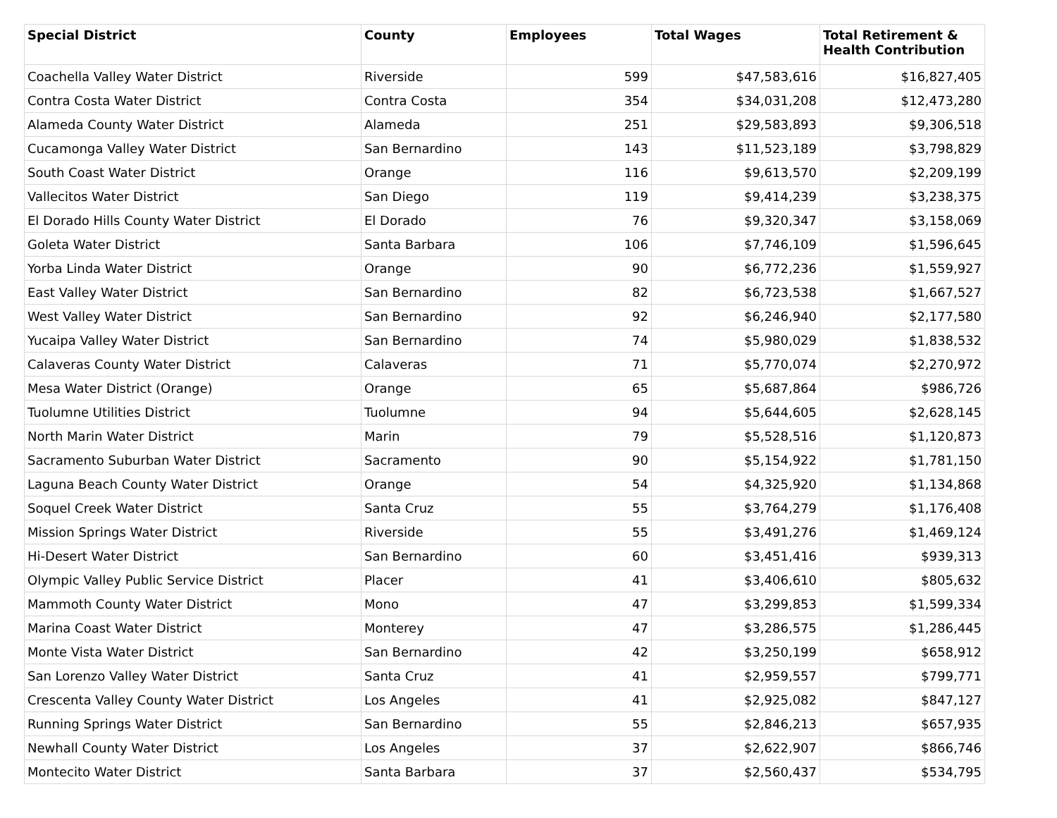| Special District | County | Employees | Total Wages | Total Retirement & Health Contribution |
| --- | --- | --- | --- | --- |
| Coachella Valley Water District | Riverside | 599 | $47,583,616 | $16,827,405 |
| Contra Costa Water District | Contra Costa | 354 | $34,031,208 | $12,473,280 |
| Alameda County Water District | Alameda | 251 | $29,583,893 | $9,306,518 |
| Cucamonga Valley Water District | San Bernardino | 143 | $11,523,189 | $3,798,829 |
| South Coast Water District | Orange | 116 | $9,613,570 | $2,209,199 |
| Vallecitos Water District | San Diego | 119 | $9,414,239 | $3,238,375 |
| El Dorado Hills County Water District | El Dorado | 76 | $9,320,347 | $3,158,069 |
| Goleta Water District | Santa Barbara | 106 | $7,746,109 | $1,596,645 |
| Yorba Linda Water District | Orange | 90 | $6,772,236 | $1,559,927 |
| East Valley Water District | San Bernardino | 82 | $6,723,538 | $1,667,527 |
| West Valley Water District | San Bernardino | 92 | $6,246,940 | $2,177,580 |
| Yucaipa Valley Water District | San Bernardino | 74 | $5,980,029 | $1,838,532 |
| Calaveras County Water District | Calaveras | 71 | $5,770,074 | $2,270,972 |
| Mesa Water District (Orange) | Orange | 65 | $5,687,864 | $986,726 |
| Tuolumne Utilities District | Tuolumne | 94 | $5,644,605 | $2,628,145 |
| North Marin Water District | Marin | 79 | $5,528,516 | $1,120,873 |
| Sacramento Suburban Water District | Sacramento | 90 | $5,154,922 | $1,781,150 |
| Laguna Beach County Water District | Orange | 54 | $4,325,920 | $1,134,868 |
| Soquel Creek Water District | Santa Cruz | 55 | $3,764,279 | $1,176,408 |
| Mission Springs Water District | Riverside | 55 | $3,491,276 | $1,469,124 |
| Hi-Desert Water District | San Bernardino | 60 | $3,451,416 | $939,313 |
| Olympic Valley Public Service District | Placer | 41 | $3,406,610 | $805,632 |
| Mammoth County Water District | Mono | 47 | $3,299,853 | $1,599,334 |
| Marina Coast Water District | Monterey | 47 | $3,286,575 | $1,286,445 |
| Monte Vista Water District | San Bernardino | 42 | $3,250,199 | $658,912 |
| San Lorenzo Valley Water District | Santa Cruz | 41 | $2,959,557 | $799,771 |
| Crescenta Valley County Water District | Los Angeles | 41 | $2,925,082 | $847,127 |
| Running Springs Water District | San Bernardino | 55 | $2,846,213 | $657,935 |
| Newhall County Water District | Los Angeles | 37 | $2,622,907 | $866,746 |
| Montecito Water District | Santa Barbara | 37 | $2,560,437 | $534,795 |